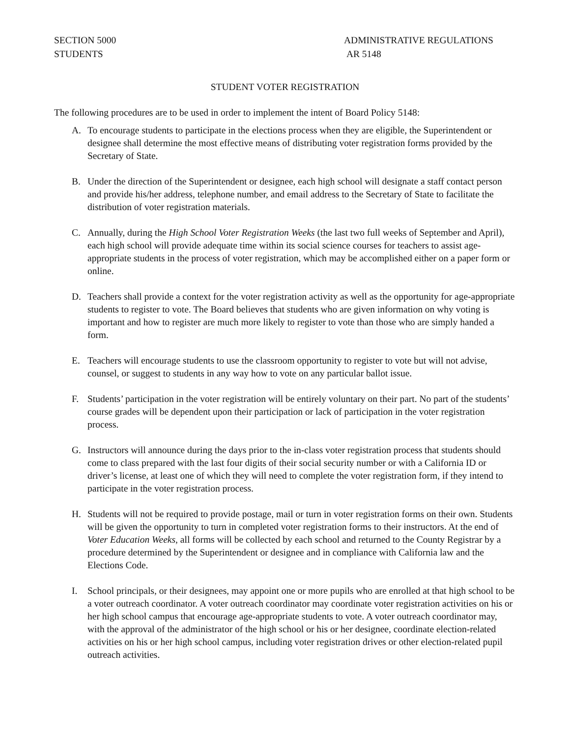SECTION 5000
STUDENTS
ADMINISTRATIVE REGULATIONS
AR 5148
STUDENT VOTER REGISTRATION
The following procedures are to be used in order to implement the intent of Board Policy 5148:
A. To encourage students to participate in the elections process when they are eligible, the Superintendent or designee shall determine the most effective means of distributing voter registration forms provided by the Secretary of State.
B. Under the direction of the Superintendent or designee, each high school will designate a staff contact person and provide his/her address, telephone number, and email address to the Secretary of State to facilitate the distribution of voter registration materials.
C. Annually, during the High School Voter Registration Weeks (the last two full weeks of September and April), each high school will provide adequate time within its social science courses for teachers to assist age-appropriate students in the process of voter registration, which may be accomplished either on a paper form or online.
D. Teachers shall provide a context for the voter registration activity as well as the opportunity for age-appropriate students to register to vote. The Board believes that students who are given information on why voting is important and how to register are much more likely to register to vote than those who are simply handed a form.
E. Teachers will encourage students to use the classroom opportunity to register to vote but will not advise, counsel, or suggest to students in any way how to vote on any particular ballot issue.
F. Students’ participation in the voter registration will be entirely voluntary on their part. No part of the students’ course grades will be dependent upon their participation or lack of participation in the voter registration process.
G. Instructors will announce during the days prior to the in-class voter registration process that students should come to class prepared with the last four digits of their social security number or with a California ID or driver’s license, at least one of which they will need to complete the voter registration form, if they intend to participate in the voter registration process.
H. Students will not be required to provide postage, mail or turn in voter registration forms on their own. Students will be given the opportunity to turn in completed voter registration forms to their instructors. At the end of Voter Education Weeks, all forms will be collected by each school and returned to the County Registrar by a procedure determined by the Superintendent or designee and in compliance with California law and the Elections Code.
I. School principals, or their designees, may appoint one or more pupils who are enrolled at that high school to be a voter outreach coordinator. A voter outreach coordinator may coordinate voter registration activities on his or her high school campus that encourage age-appropriate students to vote. A voter outreach coordinator may, with the approval of the administrator of the high school or his or her designee, coordinate election-related activities on his or her high school campus, including voter registration drives or other election-related pupil outreach activities.